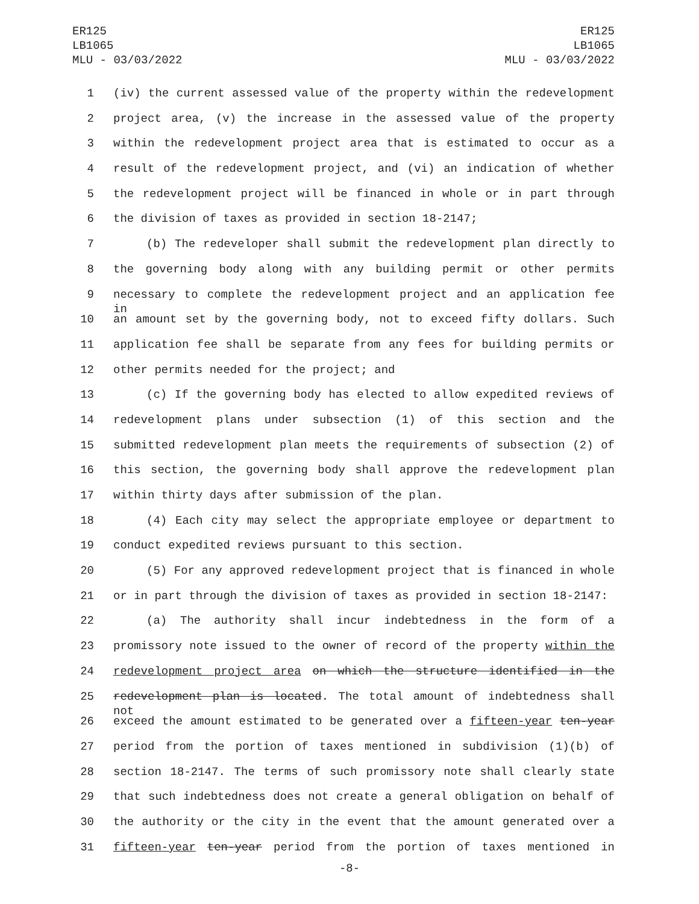ER125
LB1065
MLU - 03/03/2022
ER125
LB1065
MLU - 03/03/2022
1 (iv) the current assessed value of the property within the redevelopment
2 project area, (v) the increase in the assessed value of the property
3 within the redevelopment project area that is estimated to occur as a
4 result of the redevelopment project, and (vi) an indication of whether
5 the redevelopment project will be financed in whole or in part through
6 the division of taxes as provided in section 18-2147;
7 (b) The redeveloper shall submit the redevelopment plan directly to
8 the governing body along with any building permit or other permits
9 necessary to complete the redevelopment project and an application fee in
10 an amount set by the governing body, not to exceed fifty dollars. Such
11 application fee shall be separate from any fees for building permits or
12 other permits needed for the project; and
13 (c) If the governing body has elected to allow expedited reviews of
14 redevelopment plans under subsection (1) of this section and the
15 submitted redevelopment plan meets the requirements of subsection (2) of
16 this section, the governing body shall approve the redevelopment plan
17 within thirty days after submission of the plan.
18 (4) Each city may select the appropriate employee or department to
19 conduct expedited reviews pursuant to this section.
20 (5) For any approved redevelopment project that is financed in whole
21 or in part through the division of taxes as provided in section 18-2147:
22 (a) The authority shall incur indebtedness in the form of a
23 promissory note issued to the owner of record of the property within the
24 redevelopment project area on which the structure identified in the
25 redevelopment plan is located. The total amount of indebtedness shall not
26 exceed the amount estimated to be generated over a fifteen-year ten-year
27 period from the portion of taxes mentioned in subdivision (1)(b) of
28 section 18-2147. The terms of such promissory note shall clearly state
29 that such indebtedness does not create a general obligation on behalf of
30 the authority or the city in the event that the amount generated over a
31 fifteen-year ten-year period from the portion of taxes mentioned in
-8-